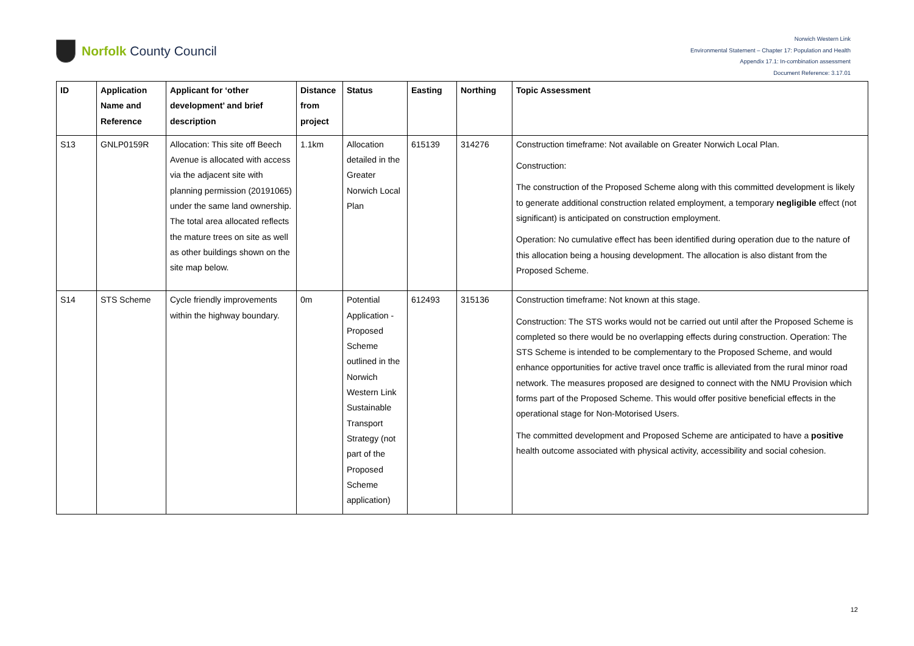Norfolk County Council
Norwich Western Link
Environmental Statement – Chapter 17: Population and Health
Appendix 17.1: In-combination assessment
Document Reference: 3.17.01
| ID | Application Name and Reference | Applicant for ‘other development’ and brief description | Distance from project | Status | Easting | Northing | Topic Assessment |
| --- | --- | --- | --- | --- | --- | --- | --- |
| S13 | GNLP0159R | Allocation: This site off Beech Avenue is allocated with access via the adjacent site with planning permission (20191065) under the same land ownership. The total area allocated reflects the mature trees on site as well as other buildings shown on the site map below. | 1.1km | Allocation detailed in the Greater Norwich Local Plan | 615139 | 314276 | Construction timeframe: Not available on Greater Norwich Local Plan. Construction: The construction of the Proposed Scheme along with this committed development is likely to generate additional construction related employment, a temporary negligible effect (not significant) is anticipated on construction employment. Operation: No cumulative effect has been identified during operation due to the nature of this allocation being a housing development. The allocation is also distant from the Proposed Scheme. |
| S14 | STS Scheme | Cycle friendly improvements within the highway boundary. | 0m | Potential Application - Proposed Scheme outlined in the Norwich Western Link Sustainable Transport Strategy (not part of the Proposed Scheme application) | 612493 | 315136 | Construction timeframe: Not known at this stage. Construction: The STS works would not be carried out until after the Proposed Scheme is completed so there would be no overlapping effects during construction. Operation: The STS Scheme is intended to be complementary to the Proposed Scheme, and would enhance opportunities for active travel once traffic is alleviated from the rural minor road network. The measures proposed are designed to connect with the NMU Provision which forms part of the Proposed Scheme. This would offer positive beneficial effects in the operational stage for Non-Motorised Users. The committed development and Proposed Scheme are anticipated to have a positive health outcome associated with physical activity, accessibility and social cohesion. |
12